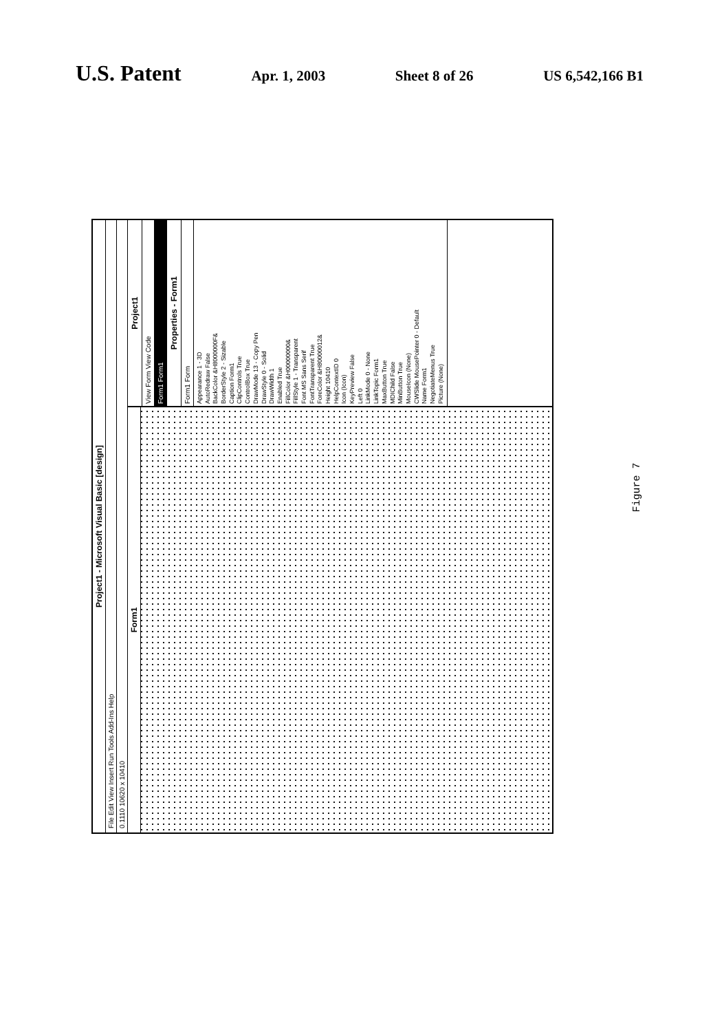U.S. Patent
Apr. 1, 2003 Sheet 8 of 26 US 6,542,166 B1
Project1 - Microsoft Visual Basic [design]
File Edit View Insert Run Tools Add-Ins Help
0.1110 10620 x 10410
Form1
Project1
View Form View Code
Form1 Form1
Properties - Form1
Form1 Form
Appearance 1 - 3D
AutoRedraw False
BackColor &H8000000F&
BorderStyle 2 - Sizable
Caption Form1
ClipControls True
ControlBox True
DrawMode 13 - Copy Pen
DrawStyle 0 - Solid
DrawWidth 1
Enabled True
FillColor &H00000000&
FillStyle 1 - Transparent
Font MS Sans Serif
FontTransparent True
ForeColor &H80000012&
Height 10410
HelpContextID 0
Icon (Icon)
KeyPreview False
Left 0
LinkMode 0 - None
LinkTopic Form1
MaxButton True
MDIChild False
MinButton True
MouseIcon (None)
CWSlide MousePointer 0 - Default
Name Form1
NegotiateMenus True
Picture (None)
Figure 7